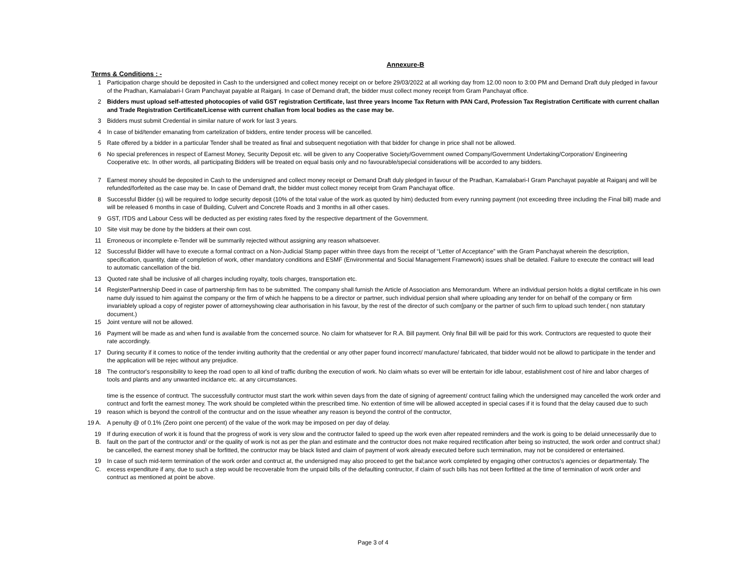Annexure-B
Terms & Conditions : -
1 Participation charge should be deposited in Cash to the undersigned and collect money receipt on or before 29/03/2022 at all working day from 12.00 noon to 3:00 PM and Demand Draft duly pledged in favour of the Pradhan, Kamalabari-I Gram Panchayat payable at Raiganj. In case of Demand draft, the bidder must collect money receipt from Gram Panchayat office.
2 Bidders must upload self-attested photocopies of valid GST registration Certificate, last three years Income Tax Return with PAN Card, Profession Tax Registration Certificate with current challan and Trade Registration Certificate/License with current challan from local bodies as the case may be.
3 Bidders must submit Credential in similar nature of work for last 3 years.
4 In case of bid/tender emanating from cartelization of bidders, entire tender process will be cancelled.
5 Rate offered by a bidder in a particular Tender shall be treated as final and subsequent negotiation with that bidder for change in price shall not be allowed.
6 No special preferences in respect of Earnest Money, Security Deposit etc. will be given to any Cooperative Society/Government owned Company/Government Undertaking/Corporation/ Engineering Cooperative etc. In other words, all participating Bidders will be treated on equal basis only and no favourable/special considerations will be accorded to any bidders.
7 Earnest money should be deposited in Cash to the undersigned and collect money receipt or Demand Draft duly pledged in favour of the Pradhan, Kamalabari-I Gram Panchayat payable at Raiganj and will be refunded/forfeited as the case may be. In case of Demand draft, the bidder must collect money receipt from Gram Panchayat office.
8 Successful Bidder (s) will be required to lodge security deposit (10% of the total value of the work as quoted by him) deducted from every running payment (not exceeding three including the Final bill) made and will be released 6 months in case of Building, Culvert and Concrete Roads and 3 months in all other cases.
9 GST, ITDS and Labour Cess will be deducted as per existing rates fixed by the respective department of the Government.
10 Site visit may be done by the bidders at their own cost.
11 Erroneous or incomplete e-Tender will be summarily rejected without assigning any reason whatsoever.
12 Successful Bidder will have to execute a formal contract on a Non-Judicial Stamp paper within three days from the receipt of “Letter of Acceptance” with the Gram Panchayat wherein the description, specification, quantity, date of completion of work, other mandatory conditions and ESMF (Environmental and Social Management Framework) issues shall be detailed. Failure to execute the contract will lead to automatic cancellation of the bid.
13 Quoted rate shall be inclusive of all charges including royalty, tools charges, transportation etc.
14 RegisterPartnership Deed in case of partnership firm has to be submitted. The company shall furnish the Article of Association ans Memorandum. Where an individual persion holds a digital certificate in his own name duly issued to him against the company or the firm of which he happens to be a director or partner, such individual persion shall where uploading any tender for on behalf of the company or firm invariablely upload a copy of register power of attorneyshowing clear authorisation in his favour, by the rest of the director of such com[pany or the partner of such firm to upload such tender.( non statutary document.)
15 Joint venture will not be allowed.
16 Payment will be made as and when fund is available from the concerned source. No claim for whatsever for R.A. Bill payment. Only final Bill will be paid for this work. Contructors are requested to quote their rate accordingly.
17 During security if it comes to notice of the tender inviting authority that the credential or any other paper found incorrect/ manufacture/ fabricated, that bidder would not be allowd to participate in the tender and the application will be rejec without any prejudice.
18 The contructor's responsibility to keep the road open to all kind of traffic duribng the execution of work. No claim whats so ever will be entertain for idle labour, establishment cost of hire and labor charges of tools and plants and any unwanted incidance etc. at any circumstances.
19
time is the essence of contruct. The successfully contructor must start the work within seven days from the date of signing of agreement/ contruct failing which the undersigned may cancelled the work order and contruct and forfit the earnest money. The work should be completed within the prescribed time. No extention of time will be allowed accepted in special cases if it is found that the delay caused due to such reason which is beyond the controll of the contructur and on the issue wheather any reason is beyond the control of the contructor,
19 A. A penulty @ of 0.1% (Zero point one percent) of the value of the work may be imposed on per day of delay.
19 B. If during execution of work it is found that the progress of work is very slow and the contructor failed to speed up the work even after repeated reminders and the work is going to be delaid unnecessarily due to fault on the part of the contructor and/ or the quality of work is not as per the plan and estimate and the contructor does not make required rectification after being so instructed, the work order and contruct shal;l be cancelled, the earnest money shall be forfitted, the contructor may be black listed and claim of payment of work already executed before such termination, may not be considered or entertained.
19 C. In case of such mid-term termination of the work order and contruct at, the undersigned may also proceed to get the bal;ance work completed by engaging other contructos's agencies or departmentaly. The excess expenditure if any, due to such a step would be recoverable from the unpaid bills of the defaulting contructor, if claim of such bills has not been forfitted at the time of termination of work order and contruct as mentioned at point be above.
Page 3 of 4